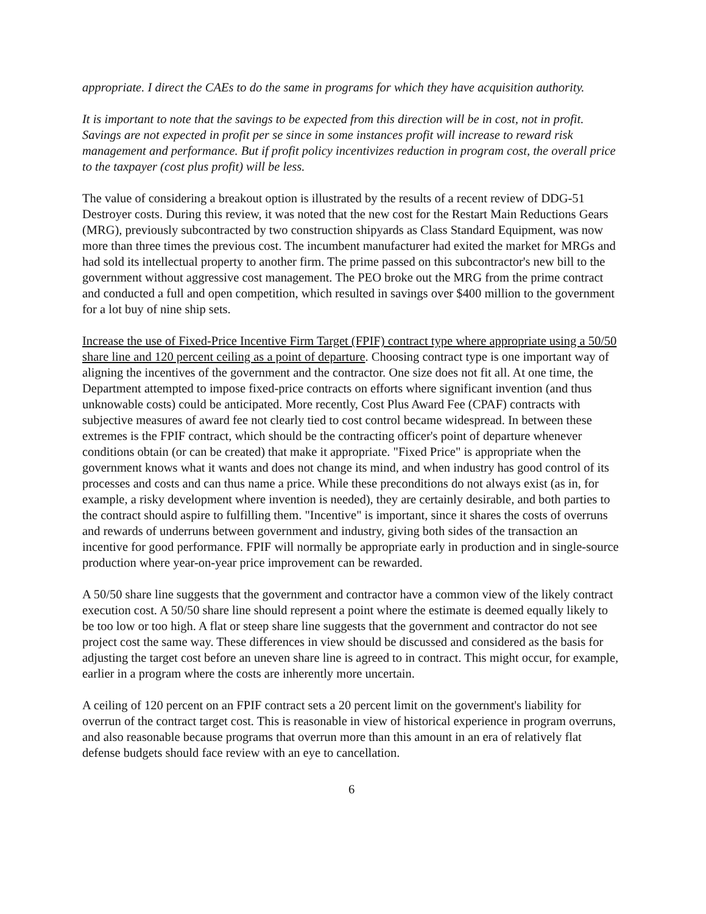appropriate. I direct the CAEs to do the same in programs for which they have acquisition authority.
It is important to note that the savings to be expected from this direction will be in cost, not in profit. Savings are not expected in profit per se since in some instances profit will increase to reward risk management and performance. But if profit policy incentivizes reduction in program cost, the overall price to the taxpayer (cost plus profit) will be less.
The value of considering a breakout option is illustrated by the results of a recent review of DDG-51 Destroyer costs. During this review, it was noted that the new cost for the Restart Main Reductions Gears (MRG), previously subcontracted by two construction shipyards as Class Standard Equipment, was now more than three times the previous cost. The incumbent manufacturer had exited the market for MRGs and had sold its intellectual property to another firm. The prime passed on this subcontractor's new bill to the government without aggressive cost management. The PEO broke out the MRG from the prime contract and conducted a full and open competition, which resulted in savings over $400 million to the government for a lot buy of nine ship sets.
Increase the use of Fixed-Price Incentive Firm Target (FPIF) contract type where appropriate using a 50/50 share line and 120 percent ceiling as a point of departure. Choosing contract type is one important way of aligning the incentives of the government and the contractor. One size does not fit all. At one time, the Department attempted to impose fixed-price contracts on efforts where significant invention (and thus unknowable costs) could be anticipated. More recently, Cost Plus Award Fee (CPAF) contracts with subjective measures of award fee not clearly tied to cost control became widespread. In between these extremes is the FPIF contract, which should be the contracting officer's point of departure whenever conditions obtain (or can be created) that make it appropriate. "Fixed Price" is appropriate when the government knows what it wants and does not change its mind, and when industry has good control of its processes and costs and can thus name a price. While these preconditions do not always exist (as in, for example, a risky development where invention is needed), they are certainly desirable, and both parties to the contract should aspire to fulfilling them. "Incentive" is important, since it shares the costs of overruns and rewards of underruns between government and industry, giving both sides of the transaction an incentive for good performance. FPIF will normally be appropriate early in production and in single-source production where year-on-year price improvement can be rewarded.
A 50/50 share line suggests that the government and contractor have a common view of the likely contract execution cost. A 50/50 share line should represent a point where the estimate is deemed equally likely to be too low or too high. A flat or steep share line suggests that the government and contractor do not see project cost the same way. These differences in view should be discussed and considered as the basis for adjusting the target cost before an uneven share line is agreed to in contract. This might occur, for example, earlier in a program where the costs are inherently more uncertain.
A ceiling of 120 percent on an FPIF contract sets a 20 percent limit on the government's liability for overrun of the contract target cost. This is reasonable in view of historical experience in program overruns, and also reasonable because programs that overrun more than this amount in an era of relatively flat defense budgets should face review with an eye to cancellation.
6